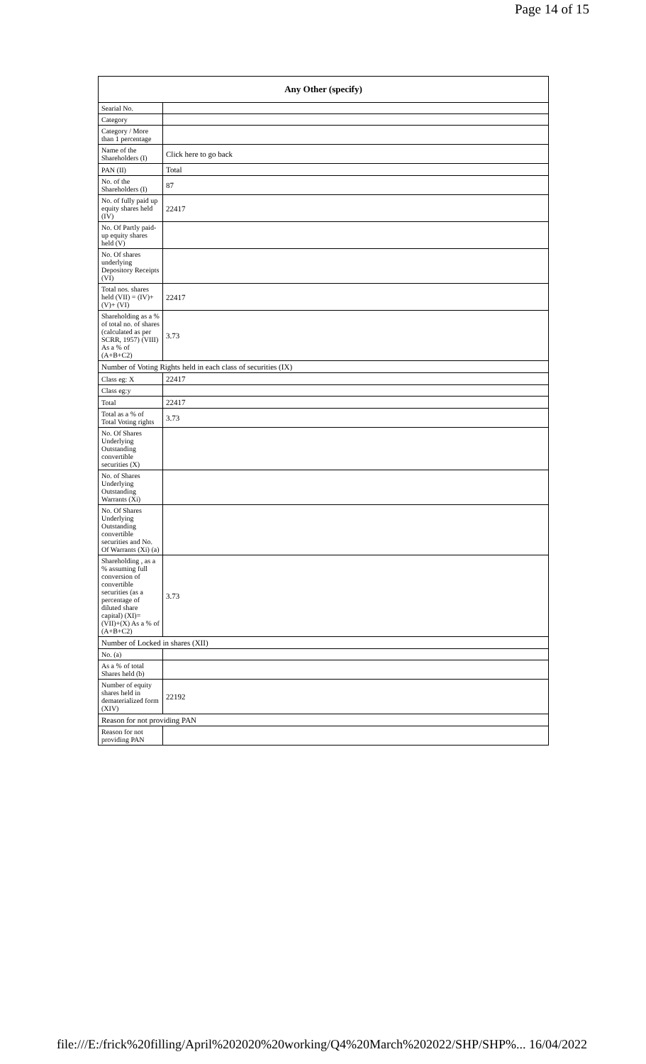Page 14 of 15
| Any Other (specify) | |
| --- | --- |
| Searial No. | |
| Category | |
| Category / More than 1 percentage | |
| Name of the Shareholders (I) | Click here to go back |
| PAN (II) | Total |
| No. of the Shareholders (I) | 87 |
| No. of fully paid up equity shares held (IV) | 22417 |
| No. Of Partly paid-up equity shares held (V) | |
| No. Of shares underlying Depository Receipts (VI) | |
| Total nos. shares held (VII) = (IV)+(V)+ (VI) | 22417 |
| Shareholding as a % of total no. of shares (calculated as per SCRR, 1957) (VIII) As a % of (A+B+C2) | 3.73 |
| Number of Voting Rights held in each class of securities (IX) | |
| Class eg: X | 22417 |
| Class eg:y | |
| Total | 22417 |
| Total as a % of Total Voting rights | 3.73 |
| No. Of Shares Underlying Outstanding convertible securities (X) | |
| No. of Shares Underlying Outstanding Warrants (Xi) | |
| No. Of Shares Underlying Outstanding convertible securities and No. Of Warrants (Xi) (a) | |
| Shareholding , as a % assuming full conversion of convertible securities (as a percentage of diluted share capital) (XI)= (VII)+(X) As a % of (A+B+C2) | 3.73 |
| Number of Locked in shares (XII) | |
| No. (a) | |
| As a % of total Shares held (b) | |
| Number of equity shares held in dematerialized form (XIV) | 22192 |
| Reason for not providing PAN | |
| Reason for not providing PAN | |
file:///E:/frick%20filling/April%202020%20working/Q4%20March%202022/SHP/SHP%... 16/04/2022